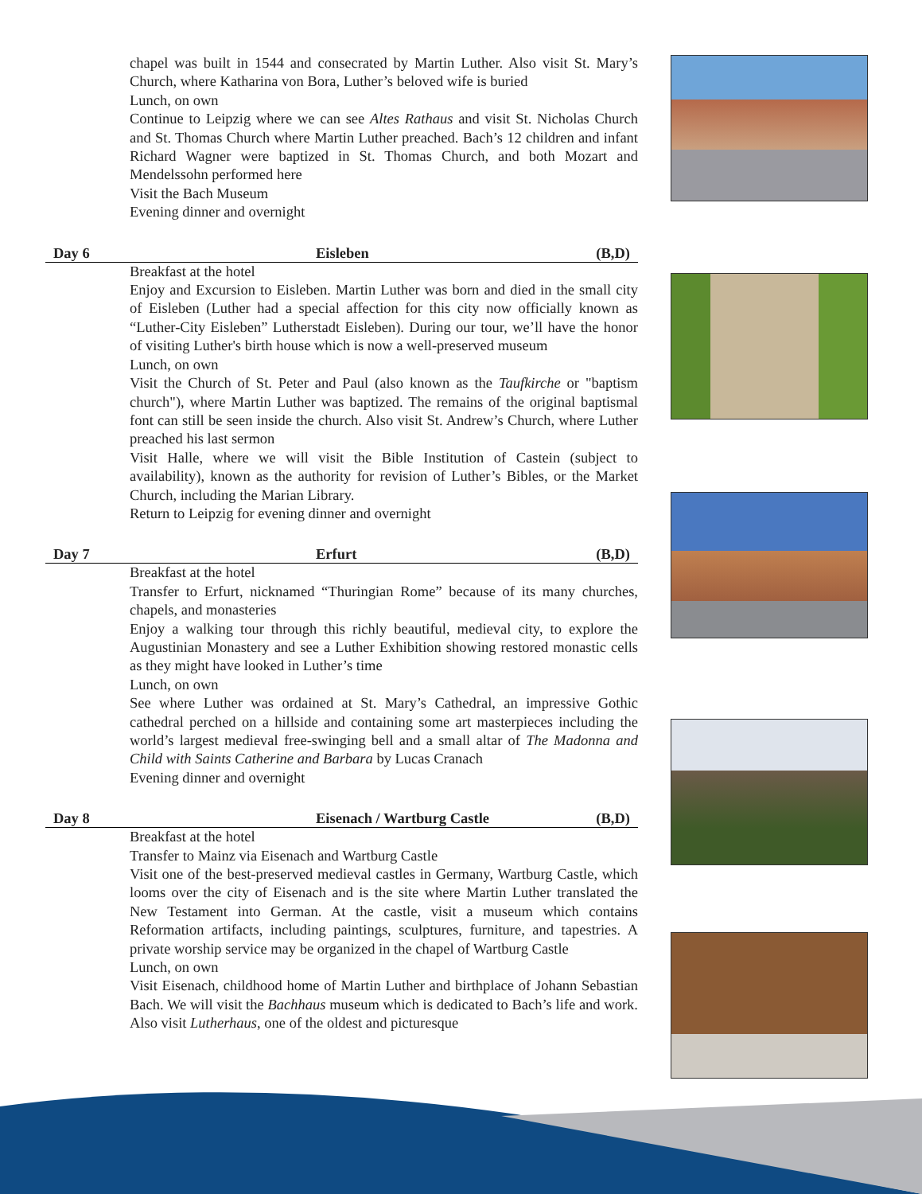chapel was built in 1544 and consecrated by Martin Luther. Also visit St. Mary’s Church, where Katharina von Bora, Luther’s beloved wife is buried
Lunch, on own
Continue to Leipzig where we can see Altes Rathaus and visit St. Nicholas Church and St. Thomas Church where Martin Luther preached. Bach’s 12 children and infant Richard Wagner were baptized in St. Thomas Church, and both Mozart and Mendelssohn performed here
Visit the Bach Museum
Evening dinner and overnight
Day 6 Eisleben (B,D)
Breakfast at the hotel
Enjoy and Excursion to Eisleben. Martin Luther was born and died in the small city of Eisleben (Luther had a special affection for this city now officially known as “Luther-City Eisleben” Lutherstadt Eisleben). During our tour, we’ll have the honor of visiting Luther's birth house which is now a well-preserved museum
Lunch, on own
Visit the Church of St. Peter and Paul (also known as the Taufkirche or "baptism church"), where Martin Luther was baptized. The remains of the original baptismal font can still be seen inside the church. Also visit St. Andrew’s Church, where Luther preached his last sermon
Visit Halle, where we will visit the Bible Institution of Castein (subject to availability), known as the authority for revision of Luther’s Bibles, or the Market Church, including the Marian Library.
Return to Leipzig for evening dinner and overnight
Day 7 Erfurt (B,D)
Breakfast at the hotel
Transfer to Erfurt, nicknamed “Thuringian Rome” because of its many churches, chapels, and monasteries
Enjoy a walking tour through this richly beautiful, medieval city, to explore the Augustinian Monastery and see a Luther Exhibition showing restored monastic cells as they might have looked in Luther’s time
Lunch, on own
See where Luther was ordained at St. Mary’s Cathedral, an impressive Gothic cathedral perched on a hillside and containing some art masterpieces including the world’s largest medieval free-swinging bell and a small altar of The Madonna and Child with Saints Catherine and Barbara by Lucas Cranach
Evening dinner and overnight
Day 8 Eisenach / Wartburg Castle (B,D)
Breakfast at the hotel
Transfer to Mainz via Eisenach and Wartburg Castle
Visit one of the best-preserved medieval castles in Germany, Wartburg Castle, which looms over the city of Eisenach and is the site where Martin Luther translated the New Testament into German. At the castle, visit a museum which contains Reformation artifacts, including paintings, sculptures, furniture, and tapestries. A private worship service may be organized in the chapel of Wartburg Castle
Lunch, on own
Visit Eisenach, childhood home of Martin Luther and birthplace of Johann Sebastian Bach. We will visit the Bachhaus museum which is dedicated to Bach’s life and work. Also visit Lutherhaus, one of the oldest and picturesque